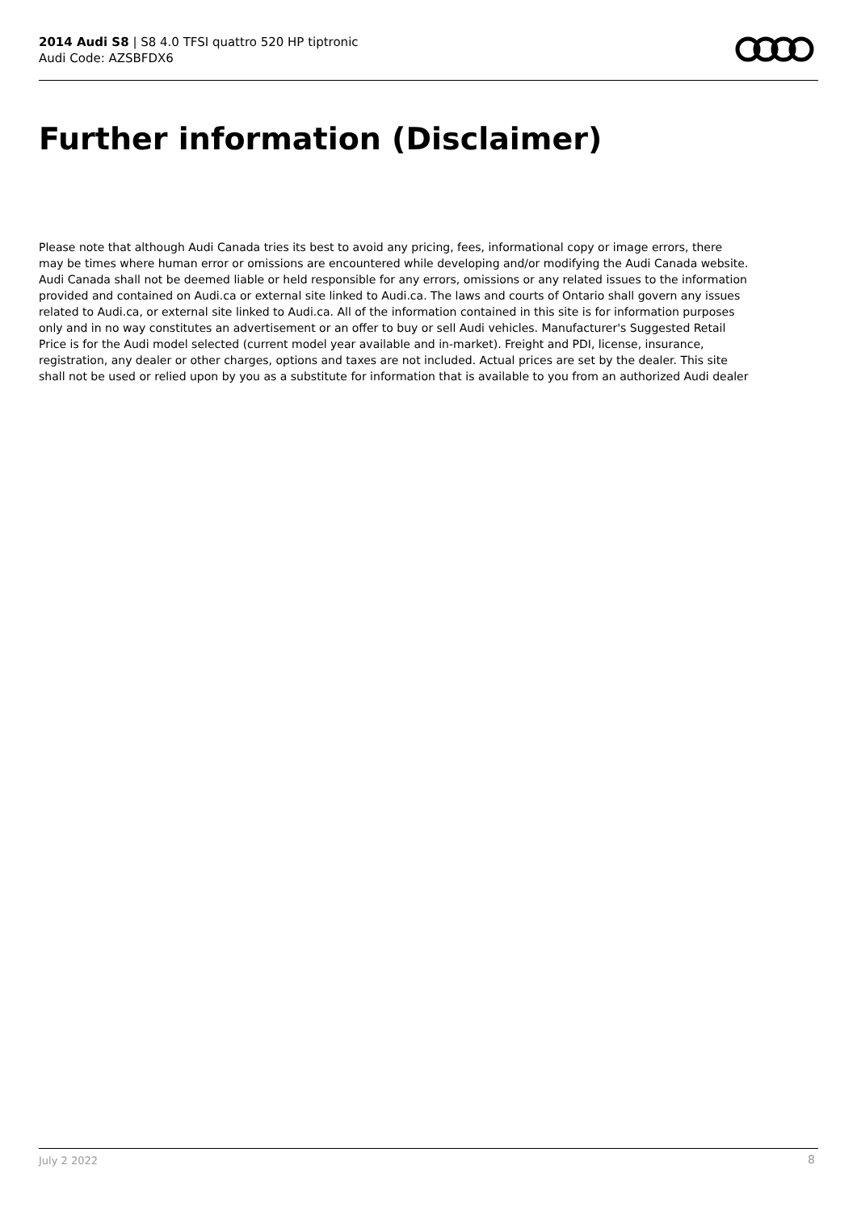2014 Audi S8 | S8 4.0 TFSI quattro 520 HP tiptronic
Audi Code: AZSBFDX6
Further information (Disclaimer)
Please note that although Audi Canada tries its best to avoid any pricing, fees, informational copy or image errors, there may be times where human error or omissions are encountered while developing and/or modifying the Audi Canada website. Audi Canada shall not be deemed liable or held responsible for any errors, omissions or any related issues to the information provided and contained on Audi.ca or external site linked to Audi.ca. The laws and courts of Ontario shall govern any issues related to Audi.ca, or external site linked to Audi.ca. All of the information contained in this site is for information purposes only and in no way constitutes an advertisement or an offer to buy or sell Audi vehicles. Manufacturer's Suggested Retail Price is for the Audi model selected (current model year available and in-market). Freight and PDI, license, insurance, registration, any dealer or other charges, options and taxes are not included. Actual prices are set by the dealer. This site shall not be used or relied upon by you as a substitute for information that is available to you from an authorized Audi dealer
July 2 2022 8